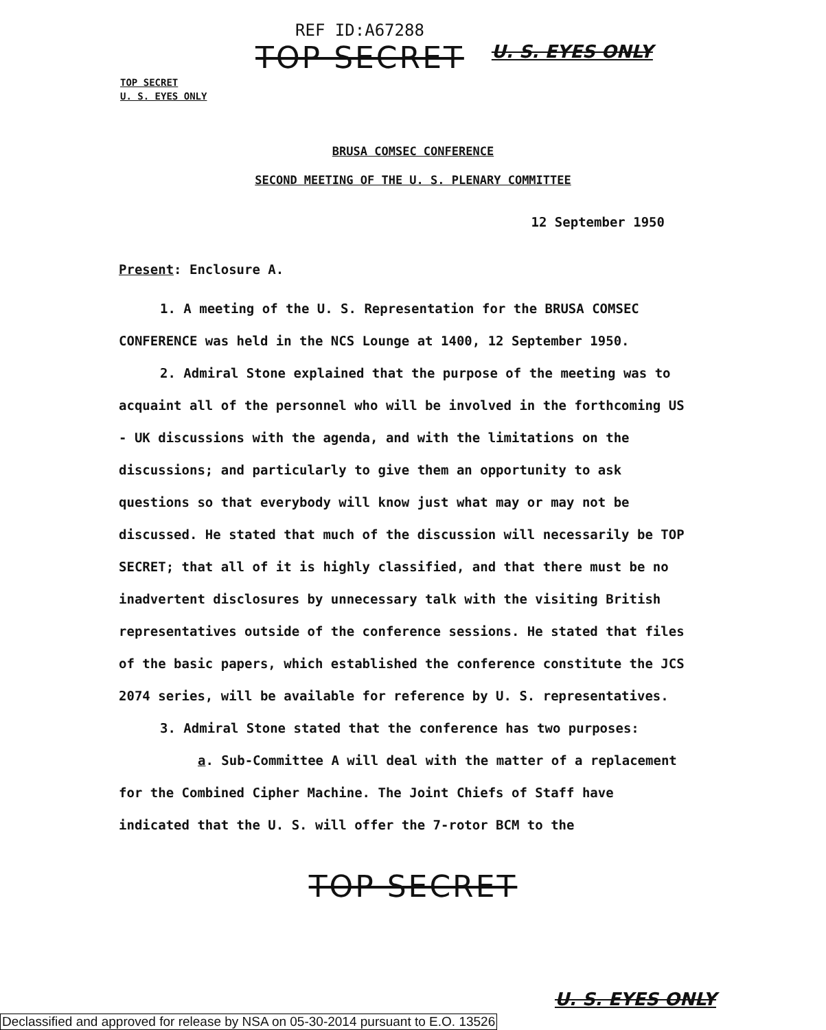REF ID:A67288
TOP SECRET
U. S. EYES ONLY
TOP SECRET
U. S. EYES ONLY
BRUSA COMSEC CONFERENCE
SECOND MEETING OF THE U. S. PLENARY COMMITTEE
12 September 1950
Present: Enclosure A.
1. A meeting of the U. S. Representation for the BRUSA COMSEC CONFERENCE was held in the NCS Lounge at 1400, 12 September 1950.
2. Admiral Stone explained that the purpose of the meeting was to acquaint all of the personnel who will be involved in the forthcoming US - UK discussions with the agenda, and with the limitations on the discussions; and particularly to give them an opportunity to ask questions so that everybody will know just what may or may not be discussed. He stated that much of the discussion will necessarily be TOP SECRET; that all of it is highly classified, and that there must be no inadvertent disclosures by unnecessary talk with the visiting British representatives outside of the conference sessions. He stated that files of the basic papers, which established the conference constitute the JCS 2074 series, will be available for reference by U. S. representatives.
3. Admiral Stone stated that the conference has two purposes:
a. Sub-Committee A will deal with the matter of a replacement for the Combined Cipher Machine. The Joint Chiefs of Staff have indicated that the U. S. will offer the 7-rotor BCM to the
TOP SECRET
U. S. EYES ONLY
Declassified and approved for release by NSA on 05-30-2014 pursuant to E.O. 13526